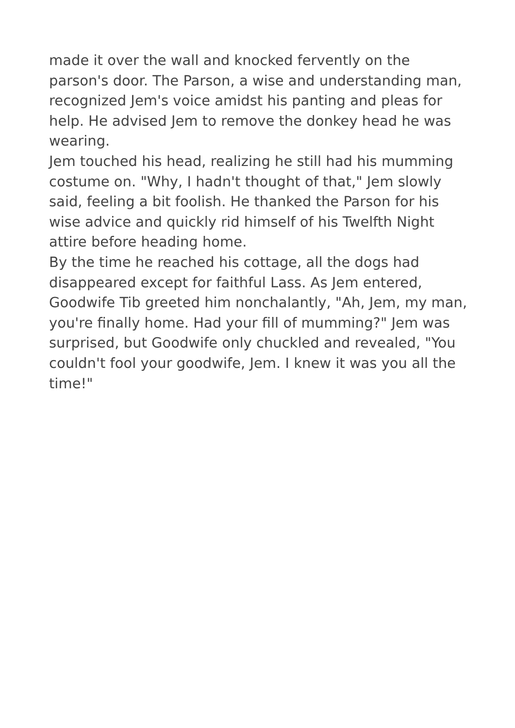made it over the wall and knocked fervently on the parson's door. The Parson, a wise and understanding man, recognized Jem's voice amidst his panting and pleas for help. He advised Jem to remove the donkey head he was wearing.
Jem touched his head, realizing he still had his mumming costume on. "Why, I hadn't thought of that," Jem slowly said, feeling a bit foolish. He thanked the Parson for his wise advice and quickly rid himself of his Twelfth Night attire before heading home.
By the time he reached his cottage, all the dogs had disappeared except for faithful Lass. As Jem entered, Goodwife Tib greeted him nonchalantly, "Ah, Jem, my man, you're finally home. Had your fill of mumming?" Jem was surprised, but Goodwife only chuckled and revealed, "You couldn't fool your goodwife, Jem. I knew it was you all the time!"